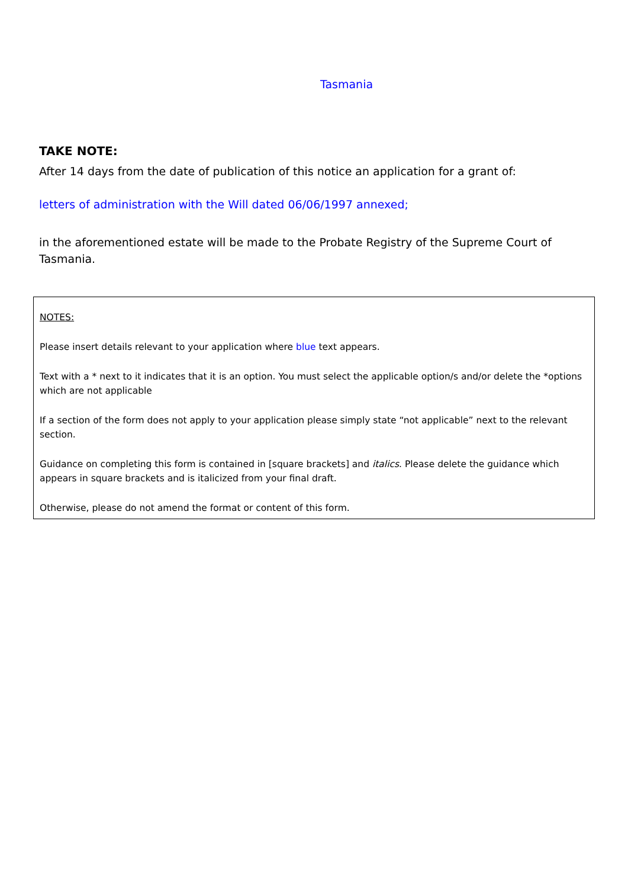Tasmania
TAKE NOTE:
After 14 days from the date of publication of this notice an application for a grant of:
letters of administration with the Will dated 06/06/1997 annexed;
in the aforementioned estate will be made to the Probate Registry of the Supreme Court of Tasmania.
NOTES:
Please insert details relevant to your application where blue text appears.
Text with a * next to it indicates that it is an option. You must select the applicable option/s and/or delete the *options which are not applicable
If a section of the form does not apply to your application please simply state “not applicable” next to the relevant section.
Guidance on completing this form is contained in [square brackets] and italics. Please delete the guidance which appears in square brackets and is italicized from your final draft.
Otherwise, please do not amend the format or content of this form.